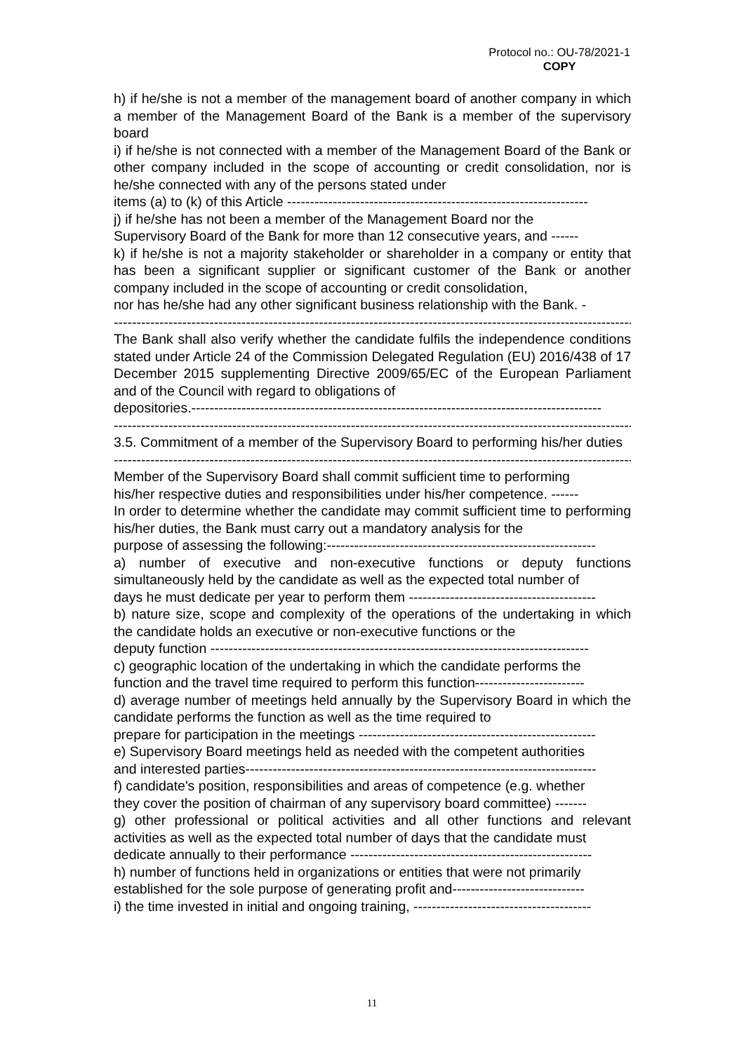Protocol no.: OU-78/2021-1
COPY
h) if he/she is not a member of the management board of another company in which a member of the Management Board of the Bank is a member of the supervisory board
i) if he/she is not connected with a member of the Management Board of the Bank or other company included in the scope of accounting or credit consolidation, nor is he/she connected with any of the persons stated under
items (a) to (k) of this Article ------------------------------------------------------------------
j) if he/she has not been a member of the Management Board nor the
Supervisory Board of the Bank for more than 12 consecutive years, and ------
k) if he/she is not a majority stakeholder or shareholder in a company or entity that has been a significant supplier or significant customer of the Bank or another company included in the scope of accounting or credit consolidation,
nor has he/she had any other significant business relationship with the Bank. -
--------------------------------------------------------------------------------------------------------------------
The Bank shall also verify whether the candidate fulfils the independence conditions stated under Article 24 of the Commission Delegated Regulation (EU) 2016/438 of 17 December 2015 supplementing Directive 2009/65/EC of the European Parliament and of the Council with regard to obligations of
depositories.------------------------------------------------------------------------------------------
--------------------------------------------------------------------------------------------------------------------
3.5. Commitment of a member of the Supervisory Board to performing his/her duties
--------------------------------------------------------------------------------------------------------------------
Member of the Supervisory Board shall commit sufficient time to performing
his/her respective duties and responsibilities under his/her competence. ------
In order to determine whether the candidate may commit sufficient time to performing his/her duties, the Bank must carry out a mandatory analysis for the
purpose of assessing the following:-----------------------------------------------------------
a) number of executive and non-executive functions or deputy functions simultaneously held by the candidate as well as the expected total number of
days he must dedicate per year to perform them -----------------------------------------
b) nature size, scope and complexity of the operations of the undertaking in which the candidate holds an executive or non-executive functions or the
deputy function -----------------------------------------------------------------------------------
c) geographic location of the undertaking in which the candidate performs the
function and the travel time required to perform this function------------------------
d) average number of meetings held annually by the Supervisory Board in which the candidate performs the function as well as the time required to
prepare for participation in the meetings ----------------------------------------------------
e) Supervisory Board meetings held as needed with the competent authorities
and interested parties-----------------------------------------------------------------------------
f) candidate's position, responsibilities and areas of competence (e.g. whether
they cover the position of chairman of any supervisory board committee) -------
g) other professional or political activities and all other functions and relevant activities as well as the expected total number of days that the candidate must
dedicate annually to their performance -----------------------------------------------------
h) number of functions held in organizations or entities that were not primarily
established for the sole purpose of generating profit and-----------------------------
i) the time invested in initial and ongoing training, ---------------------------------------
11